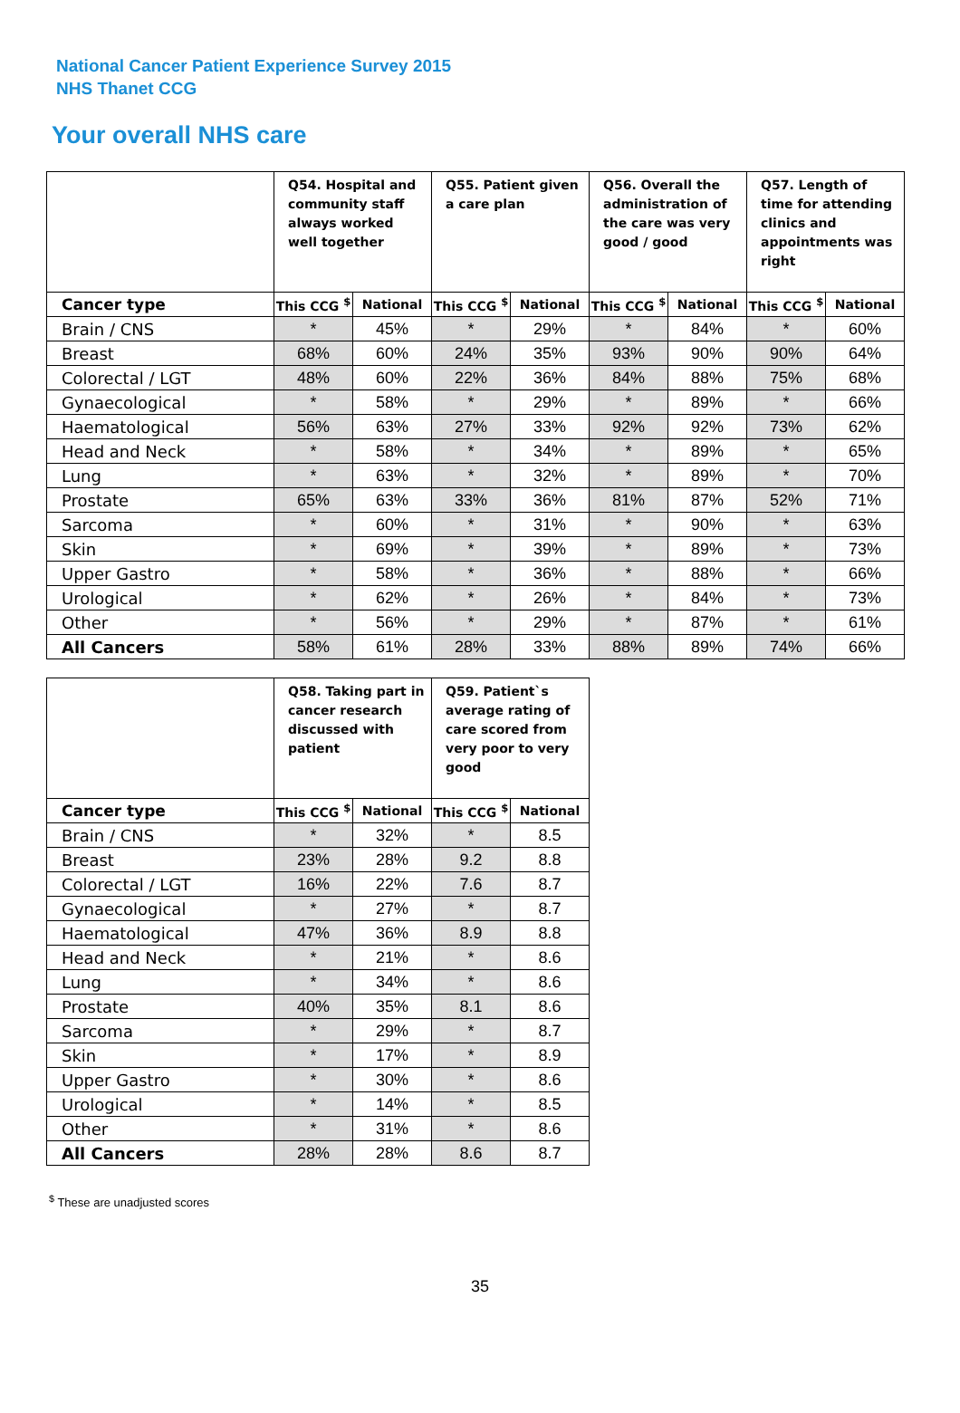National Cancer Patient Experience Survey 2015
NHS Thanet CCG
Your overall NHS care
| | Q54. Hospital and community staff always worked well together | | Q55. Patient given a care plan | | Q56. Overall the administration of the care was very good / good | | Q57. Length of time for attending clinics and appointments was right | |
| Cancer type | This CCG <sup>$</sup> | National | This CCG <sup>$</sup> | National | This CCG <sup>$</sup> | National | This CCG <sup>$</sup> | National |
| Brain / CNS | * | 45% | * | 29% | * | 84% | * | 60% |
| Breast | 68% | 60% | 24% | 35% | 93% | 90% | 90% | 64% |
| Colorectal / LGT | 48% | 60% | 22% | 36% | 84% | 88% | 75% | 68% |
| Gynaecological | * | 58% | * | 29% | * | 89% | * | 66% |
| Haematological | 56% | 63% | 27% | 33% | 92% | 92% | 73% | 62% |
| Head and Neck | * | 58% | * | 34% | * | 89% | * | 65% |
| Lung | * | 63% | * | 32% | * | 89% | * | 70% |
| Prostate | 65% | 63% | 33% | 36% | 81% | 87% | 52% | 71% |
| Sarcoma | * | 60% | * | 31% | * | 90% | * | 63% |
| Skin | * | 69% | * | 39% | * | 89% | * | 73% |
| Upper Gastro | * | 58% | * | 36% | * | 88% | * | 66% |
| Urological | * | 62% | * | 26% | * | 84% | * | 73% |
| Other | * | 56% | * | 29% | * | 87% | * | 61% |
| All Cancers | 58% | 61% | 28% | 33% | 88% | 89% | 74% | 66% |
| | Q58. Taking part in cancer research discussed with patient | | Q59. Patient`s average rating of care scored from very poor to very good | |
| Cancer type | This CCG <sup>$</sup> | National | This CCG <sup>$</sup> | National |
| Brain / CNS | * | 32% | * | 8.5 |
| Breast | 23% | 28% | 9.2 | 8.8 |
| Colorectal / LGT | 16% | 22% | 7.6 | 8.7 |
| Gynaecological | * | 27% | * | 8.7 |
| Haematological | 47% | 36% | 8.9 | 8.8 |
| Head and Neck | * | 21% | * | 8.6 |
| Lung | * | 34% | * | 8.6 |
| Prostate | 40% | 35% | 8.1 | 8.6 |
| Sarcoma | * | 29% | * | 8.7 |
| Skin | * | 17% | * | 8.9 |
| Upper Gastro | * | 30% | * | 8.6 |
| Urological | * | 14% | * | 8.5 |
| Other | * | 31% | * | 8.6 |
| All Cancers | 28% | 28% | 8.6 | 8.7 |
<sup>$</sup> These are unadjusted scores
35